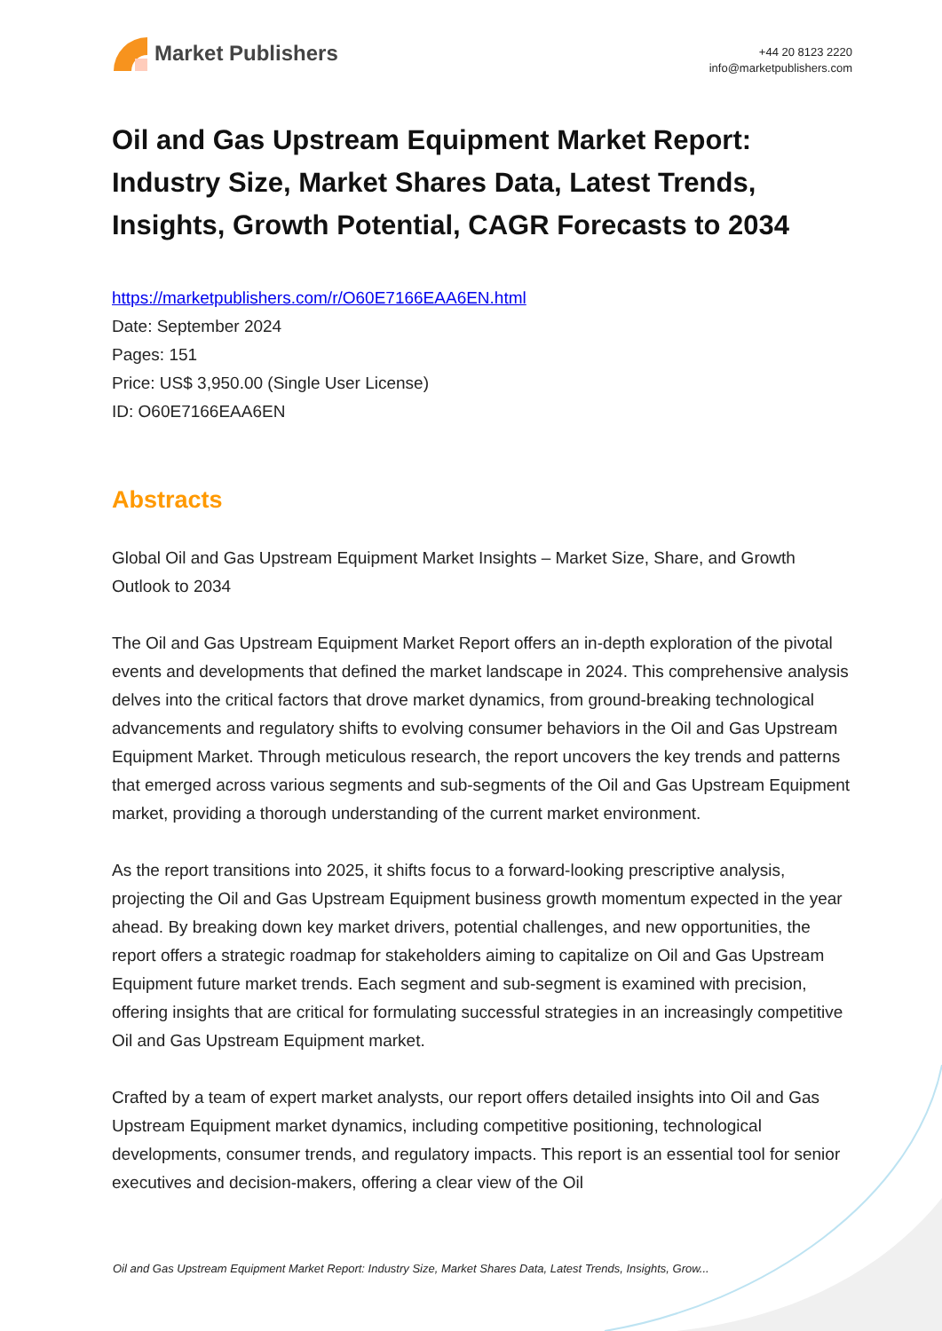Market Publishers
+44 20 8123 2220
info@marketpublishers.com
Oil and Gas Upstream Equipment Market Report: Industry Size, Market Shares Data, Latest Trends, Insights, Growth Potential, CAGR Forecasts to 2034
https://marketpublishers.com/r/O60E7166EAA6EN.html
Date: September 2024
Pages: 151
Price: US$ 3,950.00 (Single User License)
ID: O60E7166EAA6EN
Abstracts
Global Oil and Gas Upstream Equipment Market Insights – Market Size, Share, and Growth Outlook to 2034
The Oil and Gas Upstream Equipment Market Report offers an in-depth exploration of the pivotal events and developments that defined the market landscape in 2024. This comprehensive analysis delves into the critical factors that drove market dynamics, from ground-breaking technological advancements and regulatory shifts to evolving consumer behaviors in the Oil and Gas Upstream Equipment Market. Through meticulous research, the report uncovers the key trends and patterns that emerged across various segments and sub-segments of the Oil and Gas Upstream Equipment market, providing a thorough understanding of the current market environment.
As the report transitions into 2025, it shifts focus to a forward-looking prescriptive analysis, projecting the Oil and Gas Upstream Equipment business growth momentum expected in the year ahead. By breaking down key market drivers, potential challenges, and new opportunities, the report offers a strategic roadmap for stakeholders aiming to capitalize on Oil and Gas Upstream Equipment future market trends. Each segment and sub-segment is examined with precision, offering insights that are critical for formulating successful strategies in an increasingly competitive Oil and Gas Upstream Equipment market.
Crafted by a team of expert market analysts, our report offers detailed insights into Oil and Gas Upstream Equipment market dynamics, including competitive positioning, technological developments, consumer trends, and regulatory impacts. This report is an essential tool for senior executives and decision-makers, offering a clear view of the Oil
Oil and Gas Upstream Equipment Market Report: Industry Size, Market Shares Data, Latest Trends, Insights, Grow...